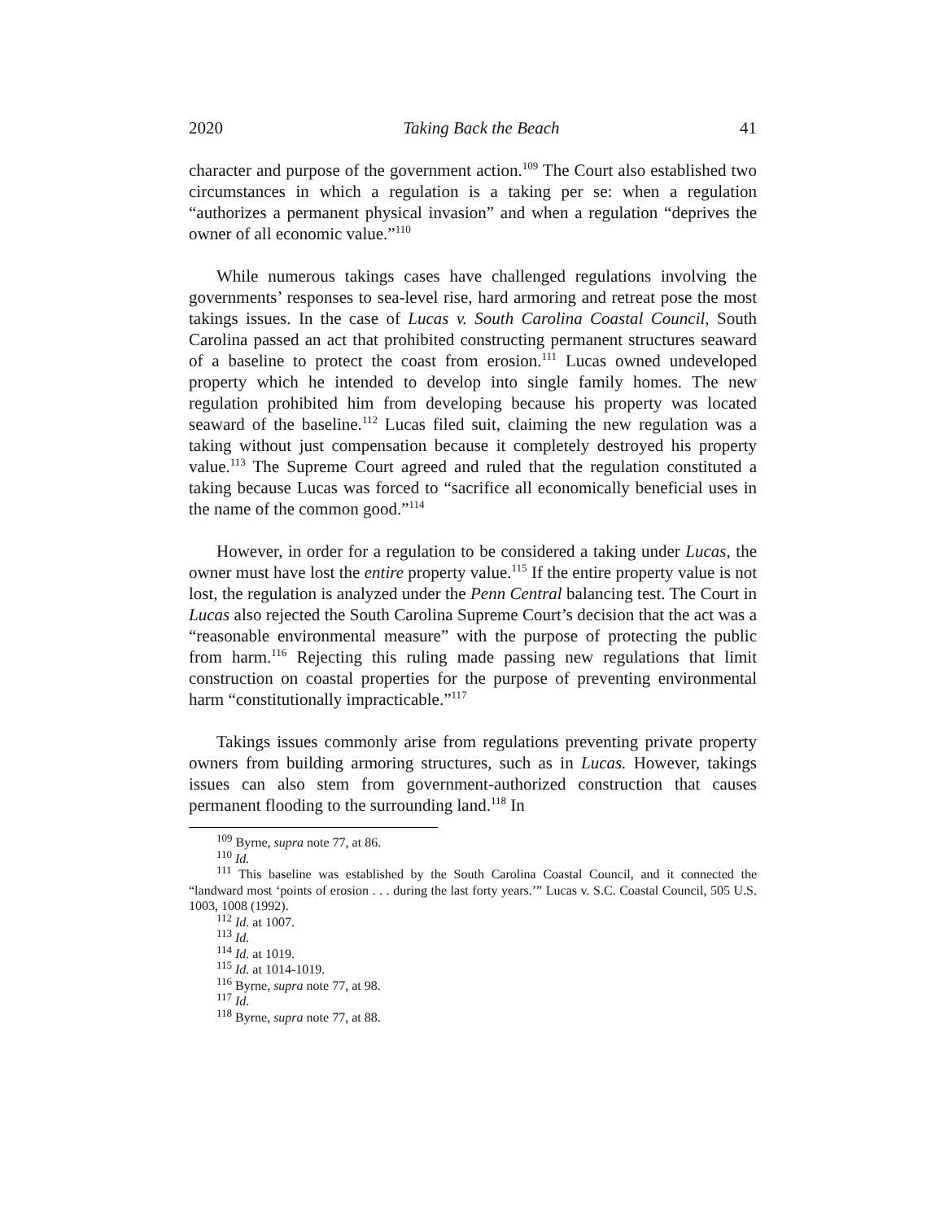2020 Taking Back the Beach 41
character and purpose of the government action.<sup>109</sup> The Court also established two circumstances in which a regulation is a taking per se: when a regulation “authorizes a permanent physical invasion” and when a regulation “deprives the owner of all economic value.”<sup>110</sup>
While numerous takings cases have challenged regulations involving the governments’ responses to sea-level rise, hard armoring and retreat pose the most takings issues. In the case of Lucas v. South Carolina Coastal Council, South Carolina passed an act that prohibited constructing permanent structures seaward of a baseline to protect the coast from erosion.<sup>111</sup> Lucas owned undeveloped property which he intended to develop into single family homes. The new regulation prohibited him from developing because his property was located seaward of the baseline.<sup>112</sup> Lucas filed suit, claiming the new regulation was a taking without just compensation because it completely destroyed his property value.<sup>113</sup> The Supreme Court agreed and ruled that the regulation constituted a taking because Lucas was forced to “sacrifice all economically beneficial uses in the name of the common good.”<sup>114</sup>
However, in order for a regulation to be considered a taking under Lucas, the owner must have lost the entire property value.<sup>115</sup> If the entire property value is not lost, the regulation is analyzed under the Penn Central balancing test. The Court in Lucas also rejected the South Carolina Supreme Court’s decision that the act was a “reasonable environmental measure” with the purpose of protecting the public from harm.<sup>116</sup> Rejecting this ruling made passing new regulations that limit construction on coastal properties for the purpose of preventing environmental harm “constitutionally impracticable.”<sup>117</sup>
Takings issues commonly arise from regulations preventing private property owners from building armoring structures, such as in Lucas. However, takings issues can also stem from government-authorized construction that causes permanent flooding to the surrounding land.<sup>118</sup> In
<sup>109</sup> Byrne, supra note 77, at 86.
<sup>110</sup> Id.
<sup>111</sup> This baseline was established by the South Carolina Coastal Council, and it connected the “landward most ‘points of erosion . . . during the last forty years.’” Lucas v. S.C. Coastal Council, 505 U.S. 1003, 1008 (1992).
<sup>112</sup> Id. at 1007.
<sup>113</sup> Id.
<sup>114</sup> Id. at 1019.
<sup>115</sup> Id. at 1014-1019.
<sup>116</sup> Byrne, supra note 77, at 98.
<sup>117</sup> Id.
<sup>118</sup> Byrne, supra note 77, at 88.